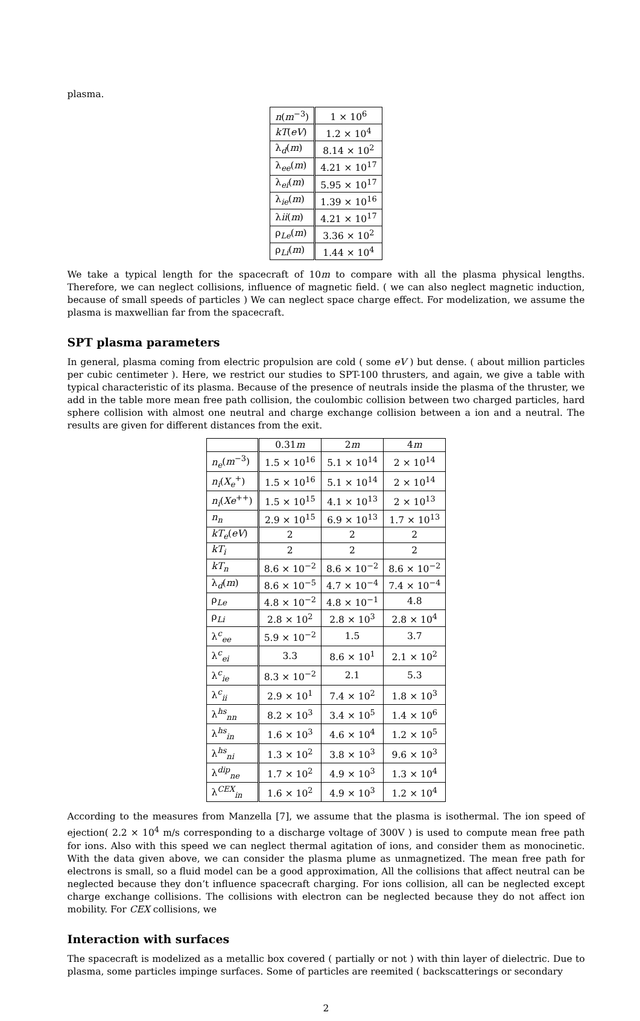plasma.
| n ( m<sup>−3</sup>) | 1 × 10<sup>6</sup> |
| kT ( eV ) | 1.2 × 10<sup>4</sup> |
| λ<sub>d</sub>( m ) | 8.14 × 10<sup>2</sup> |
| λ<sub>ee</sub>( m ) | 4.21 × 10<sup>17</sup> |
| λ<sub>ei</sub>( m ) | 5.95 × 10<sup>17</sup> |
| λ<sub>ie</sub>( m ) | 1.39 × 10<sup>16</sup> |
| λ ii ( m ) | 4.21 × 10<sup>17</sup> |
| ρ<sub>Le</sub>( m ) | 3.36 × 10<sup>2</sup> |
| ρ<sub>Li</sub>( m ) | 1.44 × 10<sup>4</sup> |
We take a typical length for the spacecraft of 10m to compare with all the plasma physical lengths. Therefore, we can neglect collisions, influence of magnetic field. ( we can also neglect magnetic induction, because of small speeds of particles ) We can neglect space charge effect. For modelization, we assume the plasma is maxwellian far from the spacecraft.
SPT plasma parameters
In general, plasma coming from electric propulsion are cold ( some eV ) but dense. ( about million particles per cubic centimeter ). Here, we restrict our studies to SPT-100 thrusters, and again, we give a table with typical characteristic of its plasma. Because of the presence of neutrals inside the plasma of the thruster, we add in the table more mean free path collision, the coulombic collision between two charged particles, hard sphere collision with almost one neutral and charge exchange collision between a ion and a neutral. The results are given for different distances from the exit.
| | 0.31 m | 2 m | 4 m |
| --- | --- | --- | --- |
| n<sub>e</sub> ( m<sup>−3</sup>) | 1.5 × 10<sup>16</sup> | 5.1 × 10<sup>14</sup> | 2 × 10<sup>14</sup> |
| n<sub>i</sub> ( X<sub>e</sub><sup>+</sup>) | 1.5 × 10<sup>16</sup> | 5.1 × 10<sup>14</sup> | 2 × 10<sup>14</sup> |
| n<sub>i</sub> ( Xe<sup>++</sup>) | 1.5 × 10<sup>15</sup> | 4.1 × 10<sup>13</sup> | 2 × 10<sup>13</sup> |
| n<sub>n</sub> | 2.9 × 10<sup>15</sup> | 6.9 × 10<sup>13</sup> | 1.7 × 10<sup>13</sup> |
| kT<sub>e</sub> ( eV ) | 2 | 2 | 2 |
| kT<sub>i</sub> | 2 | 2 | 2 |
| kT<sub>n</sub> | 8.6 × 10<sup>−2</sup> | 8.6 × 10<sup>−2</sup> | 8.6 × 10<sup>−2</sup> |
| λ<sub>d</sub>( m ) | 8.6 × 10<sup>−5</sup> | 4.7 × 10<sup>−4</sup> | 7.4 × 10<sup>−4</sup> |
| ρ<sub>Le</sub> | 4.8 × 10<sup>−2</sup> | 4.8 × 10<sup>−1</sup> | 4.8 |
| ρ<sub>Li</sub> | 2.8 × 10<sup>2</sup> | 2.8 × 10<sup>3</sup> | 2.8 × 10<sup>4</sup> |
| λ<sup>c</sup><sub>ee</sub> | 5.9 × 10<sup>−2</sup> | 1.5 | 3.7 |
| λ<sup>c</sup><sub>ei</sub> | 3.3 | 8.6 × 10<sup>1</sup> | 2.1 × 10<sup>2</sup> |
| λ<sup>c</sup><sub>ie</sub> | 8.3 × 10<sup>−2</sup> | 2.1 | 5.3 |
| λ<sup>c</sup><sub>ii</sub> | 2.9 × 10<sup>1</sup> | 7.4 × 10<sup>2</sup> | 1.8 × 10<sup>3</sup> |
| λ<sup>hs</sup><sub>nn</sub> | 8.2 × 10<sup>3</sup> | 3.4 × 10<sup>5</sup> | 1.4 × 10<sup>6</sup> |
| λ<sup>hs</sup><sub>in</sub> | 1.6 × 10<sup>3</sup> | 4.6 × 10<sup>4</sup> | 1.2 × 10<sup>5</sup> |
| λ<sup>hs</sup><sub>ni</sub> | 1.3 × 10<sup>2</sup> | 3.8 × 10<sup>3</sup> | 9.6 × 10<sup>3</sup> |
| λ<sup>dip</sup><sub>ne</sub> | 1.7 × 10<sup>2</sup> | 4.9 × 10<sup>3</sup> | 1.3 × 10<sup>4</sup> |
| λ<sup>CEX</sup><sub>in</sub> | 1.6 × 10<sup>2</sup> | 4.9 × 10<sup>3</sup> | 1.2 × 10<sup>4</sup> |
According to the measures from Manzella [7], we assume that the plasma is isothermal. The ion speed of ejection( 2.2 × 10<sup>4</sup> m/s corresponding to a discharge voltage of 300V ) is used to compute mean free path for ions. Also with this speed we can neglect thermal agitation of ions, and consider them as monocinetic. With the data given above, we can consider the plasma plume as unmagnetized. The mean free path for electrons is small, so a fluid model can be a good approximation, All the collisions that affect neutral can be neglected because they don’t influence spacecraft charging. For ions collision, all can be neglected except charge exchange collisions. The collisions with electron can be neglected because they do not affect ion mobility. For CEX collisions, we
Interaction with surfaces
The spacecraft is modelized as a metallic box covered ( partially or not ) with thin layer of dielectric. Due to plasma, some particles impinge surfaces. Some of particles are reemited ( backscatterings or secondary
2